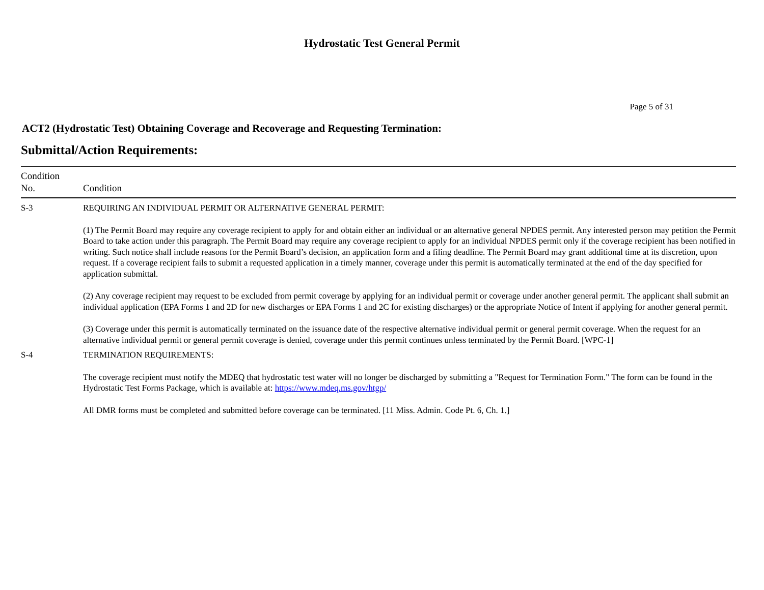Hydrostatic Test General Permit
Page 5 of 31
ACT2 (Hydrostatic Test) Obtaining Coverage and Recoverage and Requesting Termination:
Submittal/Action Requirements:
| Condition No. | Condition |
| --- | --- |
| S-3 | REQUIRING AN INDIVIDUAL PERMIT OR ALTERNATIVE GENERAL PERMIT: (1) The Permit Board may require any coverage recipient to apply for and obtain either an individual or an alternative general NPDES permit. Any interested person may petition the Permit Board to take action under this paragraph. The Permit Board may require any coverage recipient to apply for an individual NPDES permit only if the coverage recipient has been notified in writing. Such notice shall include reasons for the Permit Board’s decision, an application form and a filing deadline. The Permit Board may grant additional time at its discretion, upon request. If a coverage recipient fails to submit a requested application in a timely manner, coverage under this permit is automatically terminated at the end of the day specified for application submittal. (2) Any coverage recipient may request to be excluded from permit coverage by applying for an individual permit or coverage under another general permit. The applicant shall submit an individual application (EPA Forms 1 and 2D for new discharges or EPA Forms 1 and 2C for existing discharges) or the appropriate Notice of Intent if applying for another general permit. (3) Coverage under this permit is automatically terminated on the issuance date of the respective alternative individual permit or general permit coverage. When the request for an alternative individual permit or general permit coverage is denied, coverage under this permit continues unless terminated by the Permit Board. [WPC-1] |
| S-4 | TERMINATION REQUIREMENTS: The coverage recipient must notify the MDEQ that hydrostatic test water will no longer be discharged by submitting a "Request for Termination Form." The form can be found in the Hydrostatic Test Forms Package, which is available at: https://www.mdeq.ms.gov/htgp/ All DMR forms must be completed and submitted before coverage can be terminated. [11 Miss. Admin. Code Pt. 6, Ch. 1.] |